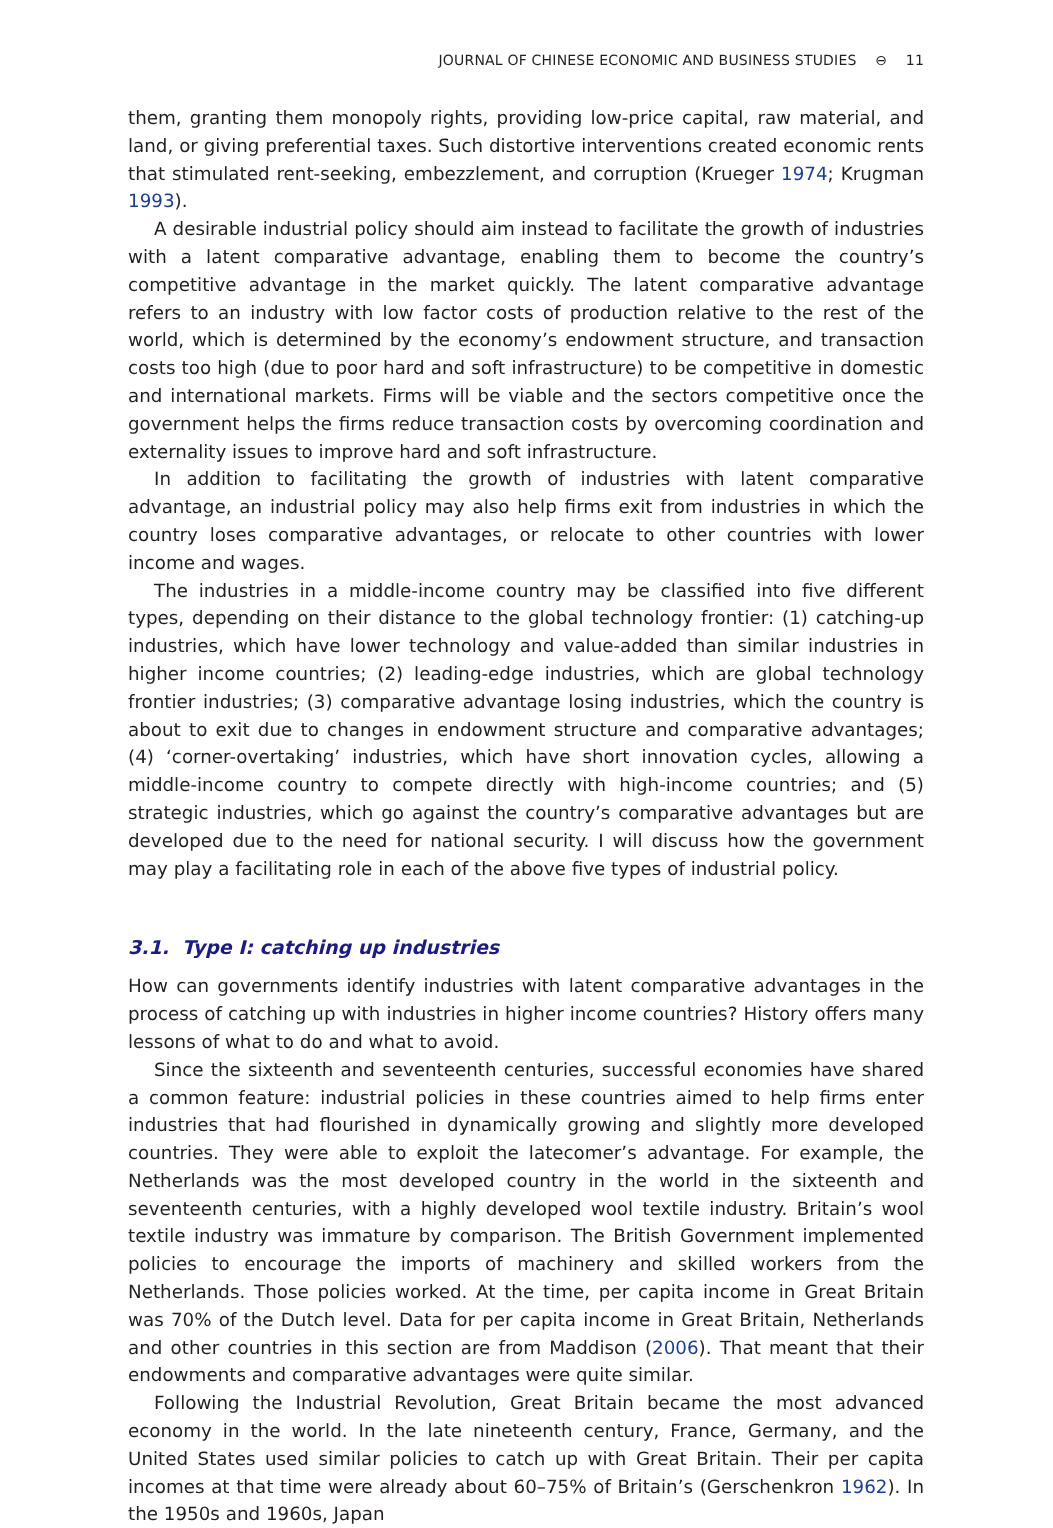JOURNAL OF CHINESE ECONOMIC AND BUSINESS STUDIES ⊖ 11
them, granting them monopoly rights, providing low-price capital, raw material, and land, or giving preferential taxes. Such distortive interventions created economic rents that stimulated rent-seeking, embezzlement, and corruption (Krueger 1974; Krugman 1993).
A desirable industrial policy should aim instead to facilitate the growth of industries with a latent comparative advantage, enabling them to become the country’s competitive advantage in the market quickly. The latent comparative advantage refers to an industry with low factor costs of production relative to the rest of the world, which is determined by the economy’s endowment structure, and transaction costs too high (due to poor hard and soft infrastructure) to be competitive in domestic and international markets. Firms will be viable and the sectors competitive once the government helps the firms reduce transaction costs by overcoming coordination and externality issues to improve hard and soft infrastructure.
In addition to facilitating the growth of industries with latent comparative advantage, an industrial policy may also help firms exit from industries in which the country loses comparative advantages, or relocate to other countries with lower income and wages.
The industries in a middle-income country may be classified into five different types, depending on their distance to the global technology frontier: (1) catching-up industries, which have lower technology and value-added than similar industries in higher income countries; (2) leading-edge industries, which are global technology frontier industries; (3) comparative advantage losing industries, which the country is about to exit due to changes in endowment structure and comparative advantages; (4) ‘corner-overtaking’ industries, which have short innovation cycles, allowing a middle-income country to compete directly with high-income countries; and (5) strategic industries, which go against the country’s comparative advantages but are developed due to the need for national security. I will discuss how the government may play a facilitating role in each of the above five types of industrial policy.
3.1. Type I: catching up industries
How can governments identify industries with latent comparative advantages in the process of catching up with industries in higher income countries? History offers many lessons of what to do and what to avoid.
Since the sixteenth and seventeenth centuries, successful economies have shared a common feature: industrial policies in these countries aimed to help firms enter industries that had flourished in dynamically growing and slightly more developed countries. They were able to exploit the latecomer’s advantage. For example, the Netherlands was the most developed country in the world in the sixteenth and seventeenth centuries, with a highly developed wool textile industry. Britain’s wool textile industry was immature by comparison. The British Government implemented policies to encourage the imports of machinery and skilled workers from the Netherlands. Those policies worked. At the time, per capita income in Great Britain was 70% of the Dutch level. Data for per capita income in Great Britain, Netherlands and other countries in this section are from Maddison (2006). That meant that their endowments and comparative advantages were quite similar.
Following the Industrial Revolution, Great Britain became the most advanced economy in the world. In the late nineteenth century, France, Germany, and the United States used similar policies to catch up with Great Britain. Their per capita incomes at that time were already about 60–75% of Britain’s (Gerschenkron 1962). In the 1950s and 1960s, Japan